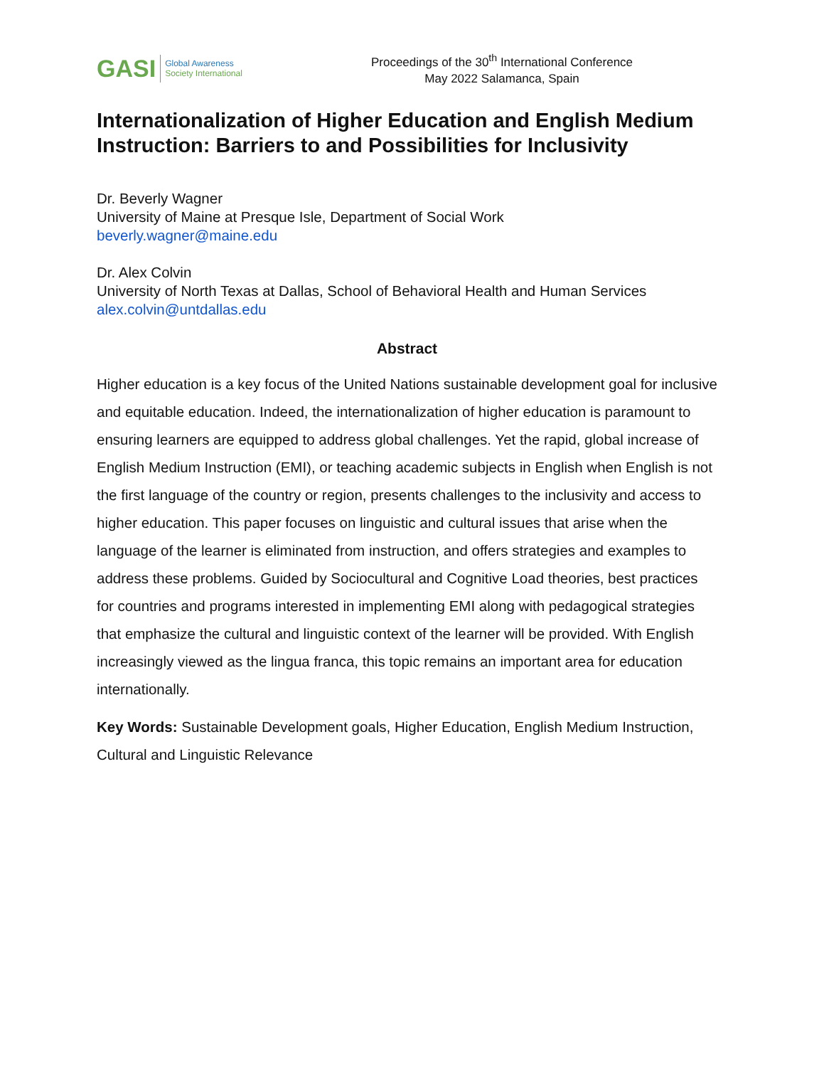GASI
Global Awareness
Society International
Proceedings of the 30<sup>th</sup> International Conference
May 2022 Salamanca, Spain
Internationalization of Higher Education and English Medium Instruction: Barriers to and Possibilities for Inclusivity
Dr. Beverly Wagner
University of Maine at Presque Isle, Department of Social Work
beverly.wagner@maine.edu
Dr. Alex Colvin
University of North Texas at Dallas, School of Behavioral Health and Human Services
alex.colvin@untdallas.edu
Abstract
Higher education is a key focus of the United Nations sustainable development goal for inclusive and equitable education. Indeed, the internationalization of higher education is paramount to ensuring learners are equipped to address global challenges. Yet the rapid, global increase of English Medium Instruction (EMI), or teaching academic subjects in English when English is not the first language of the country or region, presents challenges to the inclusivity and access to higher education. This paper focuses on linguistic and cultural issues that arise when the language of the learner is eliminated from instruction, and offers strategies and examples to address these problems. Guided by Sociocultural and Cognitive Load theories, best practices for countries and programs interested in implementing EMI along with pedagogical strategies that emphasize the cultural and linguistic context of the learner will be provided. With English increasingly viewed as the lingua franca, this topic remains an important area for education internationally.
Key Words: Sustainable Development goals, Higher Education, English Medium Instruction, Cultural and Linguistic Relevance